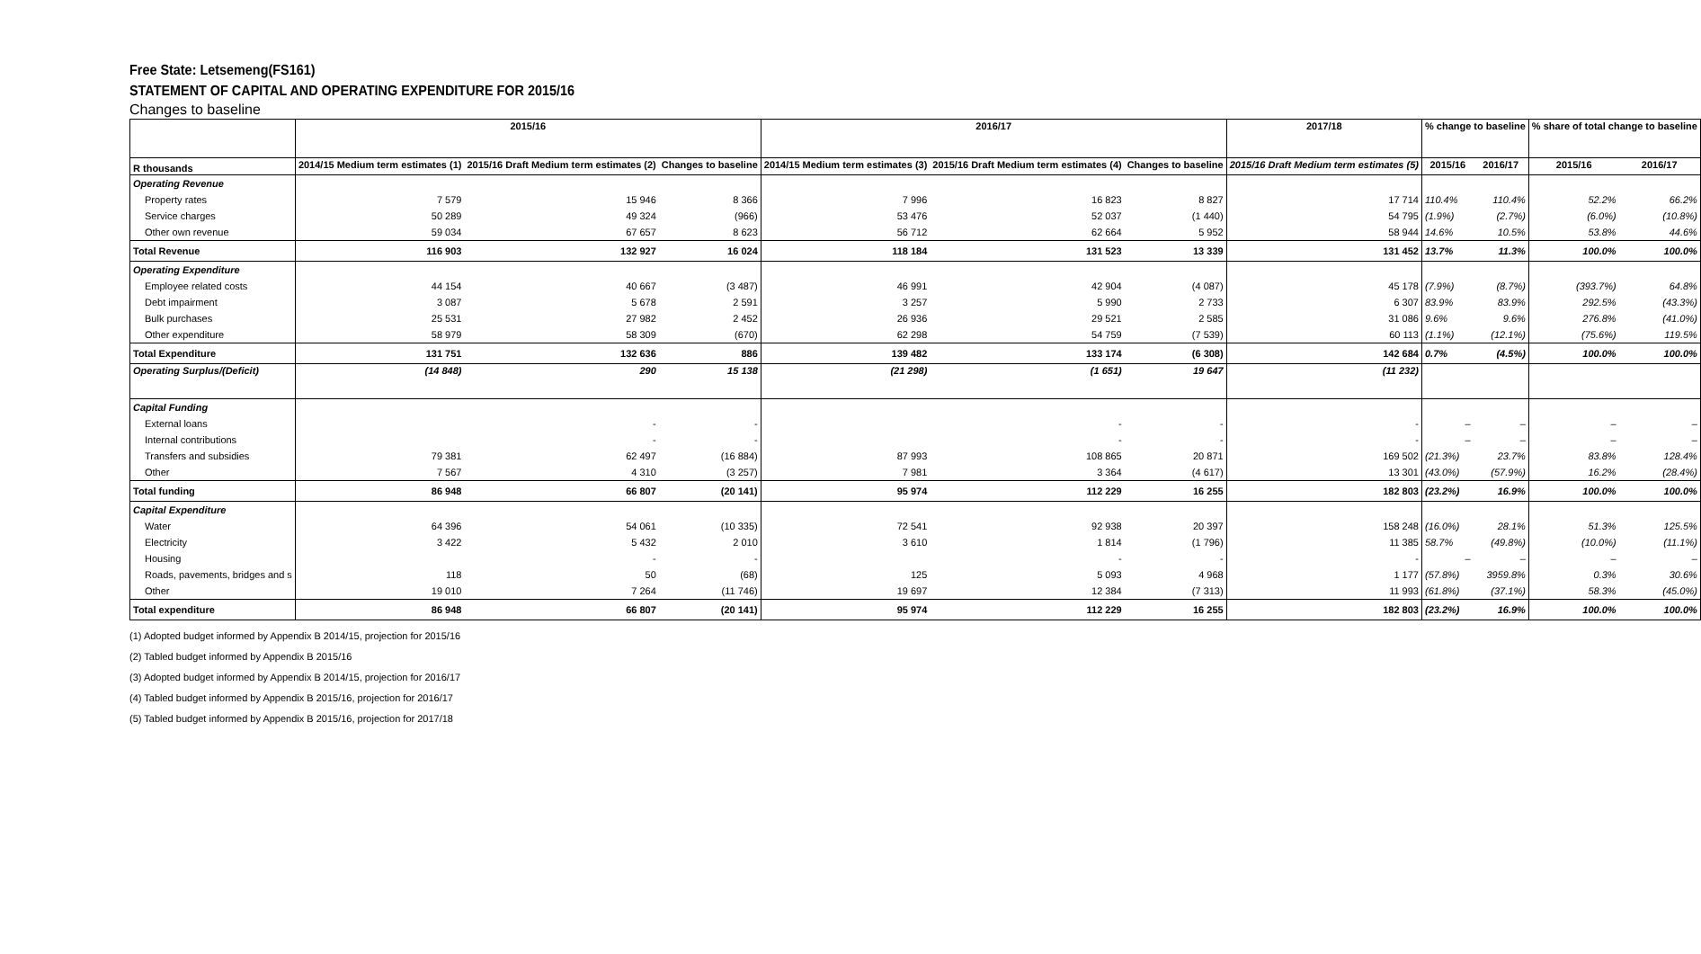Free State: Letsemeng(FS161)
STATEMENT OF CAPITAL AND OPERATING EXPENDITURE FOR 2015/16
Changes to baseline
| | 2015/16 | | | 2016/17 | | | 2017/18 | % change to baseline | | % share of total change to baseline | |
| --- | --- | --- | --- | --- | --- | --- | --- | --- | --- | --- | --- |
| R thousands | 2014/15 Medium term estimates (1) | 2015/16 Draft Medium term estimates (2) | Changes to baseline | 2014/15 Medium term estimates (3) | 2015/16 Draft Medium term estimates (4) | Changes to baseline | 2015/16 Draft Medium term estimates (5) | 2015/16 | 2016/17 | 2015/16 | 2016/17 |
| Operating Revenue | | | | | | | | | | | |
| Property rates | 7 579 | 15 946 | 8 366 | 7 996 | 16 823 | 8 827 | 17 714 | 110.4% | 110.4% | 52.2% | 66.2% |
| Service charges | 50 289 | 49 324 | (966) | 53 476 | 52 037 | (1 440) | 54 795 | (1.9%) | (2.7%) | (6.0%) | (10.8%) |
| Other own revenue | 59 034 | 67 657 | 8 623 | 56 712 | 62 664 | 5 952 | 58 944 | 14.6% | 10.5% | 53.8% | 44.6% |
| Total Revenue | 116 903 | 132 927 | 16 024 | 118 184 | 131 523 | 13 339 | 131 452 | 13.7% | 11.3% | 100.0% | 100.0% |
| Operating Expenditure | | | | | | | | | | | |
| Employee related costs | 44 154 | 40 667 | (3 487) | 46 991 | 42 904 | (4 087) | 45 178 | (7.9%) | (8.7%) | (393.7%) | 64.8% |
| Debt impairment | 3 087 | 5 678 | 2 591 | 3 257 | 5 990 | 2 733 | 6 307 | 83.9% | 83.9% | 292.5% | (43.3%) |
| Bulk purchases | 25 531 | 27 982 | 2 452 | 26 936 | 29 521 | 2 585 | 31 086 | 9.6% | 9.6% | 276.8% | (41.0%) |
| Other expenditure | 58 979 | 58 309 | (670) | 62 298 | 54 759 | (7 539) | 60 113 | (1.1%) | (12.1%) | (75.6%) | 119.5% |
| Total Expenditure | 131 751 | 132 636 | 886 | 139 482 | 133 174 | (6 308) | 142 684 | 0.7% | (4.5%) | 100.0% | 100.0% |
| Operating Surplus/(Deficit) | (14 848) | 290 | 15 138 | (21 298) | (1 651) | 19 647 | (11 232) | | | | |
| Capital Funding | | | | | | | | | | | |
| External loans | | - | - | | - | - | - | – | – | – | – |
| Internal contributions | | - | - | | - | - | - | – | – | – | – |
| Transfers and subsidies | 79 381 | 62 497 | (16 884) | 87 993 | 108 865 | 20 871 | 169 502 | (21.3%) | 23.7% | 83.8% | 128.4% |
| Other | 7 567 | 4 310 | (3 257) | 7 981 | 3 364 | (4 617) | 13 301 | (43.0%) | (57.9%) | 16.2% | (28.4%) |
| Total funding | 86 948 | 66 807 | (20 141) | 95 974 | 112 229 | 16 255 | 182 803 | (23.2%) | 16.9% | 100.0% | 100.0% |
| Capital Expenditure | | | | | | | | | | | |
| Water | 64 396 | 54 061 | (10 335) | 72 541 | 92 938 | 20 397 | 158 248 | (16.0%) | 28.1% | 51.3% | 125.5% |
| Electricity | 3 422 | 5 432 | 2 010 | 3 610 | 1 814 | (1 796) | 11 385 | 58.7% | (49.8%) | (10.0%) | (11.1%) |
| Housing | | - | - | | - | - | - | – | – | – | – |
| Roads, pavements, bridges and s | 118 | 50 | (68) | 125 | 5 093 | 4 968 | 1 177 | (57.8%) | 3959.8% | 0.3% | 30.6% |
| Other | 19 010 | 7 264 | (11 746) | 19 697 | 12 384 | (7 313) | 11 993 | (61.8%) | (37.1%) | 58.3% | (45.0%) |
| Total expenditure | 86 948 | 66 807 | (20 141) | 95 974 | 112 229 | 16 255 | 182 803 | (23.2%) | 16.9% | 100.0% | 100.0% |
(1) Adopted budget informed by Appendix B 2014/15, projection for 2015/16
(2) Tabled budget informed by Appendix B 2015/16
(3) Adopted budget informed by Appendix B 2014/15, projection for 2016/17
(4) Tabled budget informed by Appendix B 2015/16, projection for 2016/17
(5) Tabled budget informed by Appendix B 2015/16, projection for 2017/18